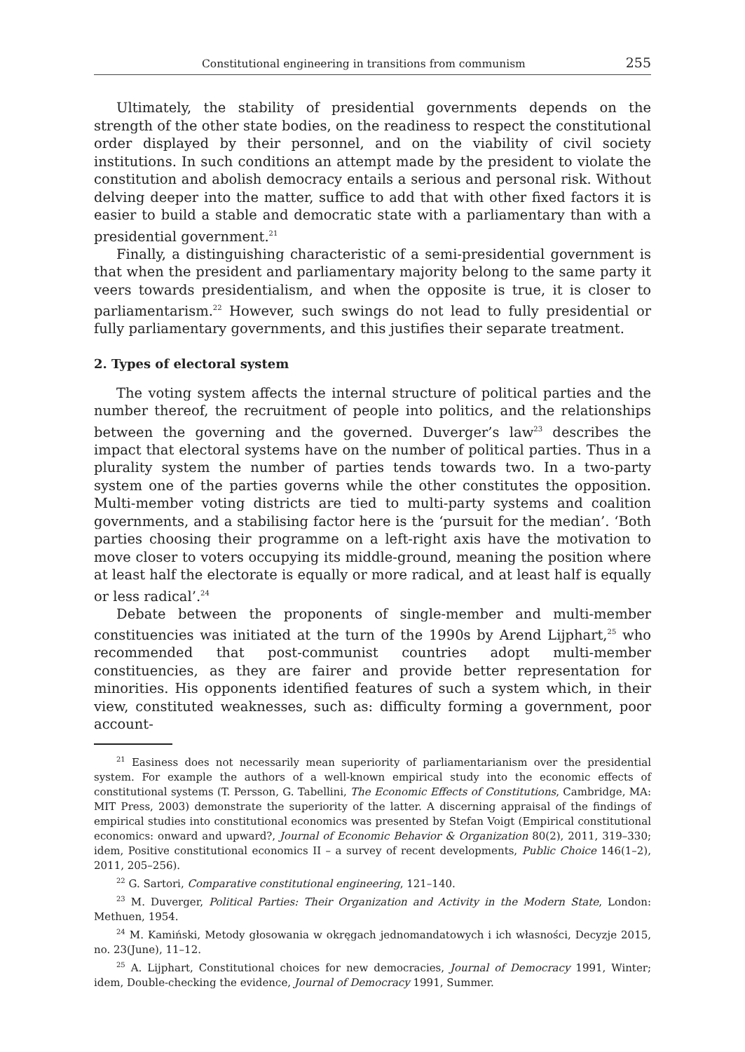Constitutional engineering in transitions from communism 255
Ultimately, the stability of presidential governments depends on the strength of the other state bodies, on the readiness to respect the constitutional order displayed by their personnel, and on the viability of civil society institutions. In such conditions an attempt made by the president to violate the constitution and abolish democracy entails a serious and personal risk. Without delving deeper into the matter, suffice to add that with other fixed factors it is easier to build a stable and democratic state with a parliamentary than with a presidential government.<sup>21</sup>
Finally, a distinguishing characteristic of a semi-presidential government is that when the president and parliamentary majority belong to the same party it veers towards presidentialism, and when the opposite is true, it is closer to parliamentarism.<sup>22</sup> However, such swings do not lead to fully presidential or fully parliamentary governments, and this justifies their separate treatment.
2. Types of electoral system
The voting system affects the internal structure of political parties and the number thereof, the recruitment of people into politics, and the relationships between the governing and the governed. Duverger’s law<sup>23</sup> describes the impact that electoral systems have on the number of political parties. Thus in a plurality system the number of parties tends towards two. In a two-party system one of the parties governs while the other constitutes the opposition. Multi-member voting districts are tied to multi-party systems and coalition governments, and a stabilising factor here is the ‘pursuit for the median’. ‘Both parties choosing their programme on a left-right axis have the motivation to move closer to voters occupying its middle-ground, meaning the position where at least half the electorate is equally or more radical, and at least half is equally or less radical’.<sup>24</sup>
Debate between the proponents of single-member and multi-member constituencies was initiated at the turn of the 1990s by Arend Lijphart,<sup>25</sup> who recommended that post-communist countries adopt multi-member constituencies, as they are fairer and provide better representation for minorities. His opponents identified features of such a system which, in their view, constituted weaknesses, such as: difficulty forming a government, poor account-
<sup>21</sup> Easiness does not necessarily mean superiority of parliamentarianism over the presidential system. For example the authors of a well-known empirical study into the economic effects of constitutional systems (T. Persson, G. Tabellini, The Economic Effects of Constitutions, Cambridge, MA: MIT Press, 2003) demonstrate the superiority of the latter. A discerning appraisal of the findings of empirical studies into constitutional economics was presented by Stefan Voigt (Empirical constitutional economics: onward and upward?, Journal of Economic Behavior & Organization 80(2), 2011, 319–330; idem, Positive constitutional economics II – a survey of recent developments, Public Choice 146(1–2), 2011, 205–256).
<sup>22</sup> G. Sartori, Comparative constitutional engineering, 121–140.
<sup>23</sup> M. Duverger, Political Parties: Their Organization and Activity in the Modern State, London: Methuen, 1954.
<sup>24</sup> M. Kamiński, Metody głosowania w okręgach jednomandatowych i ich własności, Decyzje 2015, no. 23(June), 11–12.
<sup>25</sup> A. Lijphart, Constitutional choices for new democracies, Journal of Democracy 1991, Winter; idem, Double-checking the evidence, Journal of Democracy 1991, Summer.